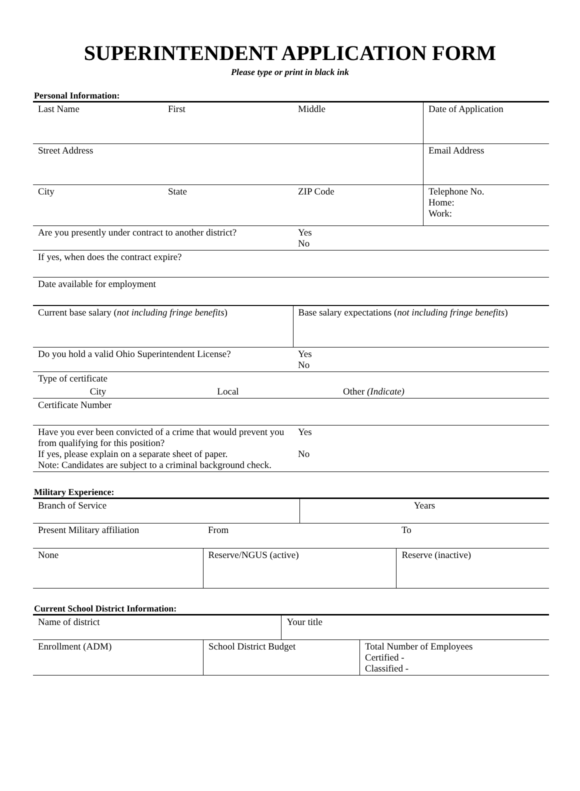SUPERINTENDENT APPLICATION FORM
Please type or print in black ink
Personal Information:
| Last Name | First | Middle | Date of Application |
| Street Address | | | Email Address |
| City | State | ZIP Code | Telephone No. Home: Work: |
| Are you presently under contract to another district? | | Yes No | |
| If yes, when does the contract expire? | | | |
| Date available for employment | | | |
| Current base salary ( not including fringe benefits ) | | Base salary expectations ( not including fringe benefits ) | |
| Do you hold a valid Ohio Superintendent License? | | Yes No | |
| Type of certificate | | | |
| City | Local | Other (Indicate) | |
| Certificate Number | | | |
| Have you ever been convicted of a crime that would prevent you from qualifying for this position? If yes, please explain on a separate sheet of paper. Note: Candidates are subject to a criminal background check. | | Yes No | |
Military Experience:
| Branch of Service | | Years | |
| Present Military affiliation | From | | To |
| None | Reserve/NGUS (active) | | Reserve (inactive) |
Current School District Information:
| Name of district | | Your title | |
| Enrollment (ADM) | School District Budget | | Total Number of Employees Certified - Classified - |